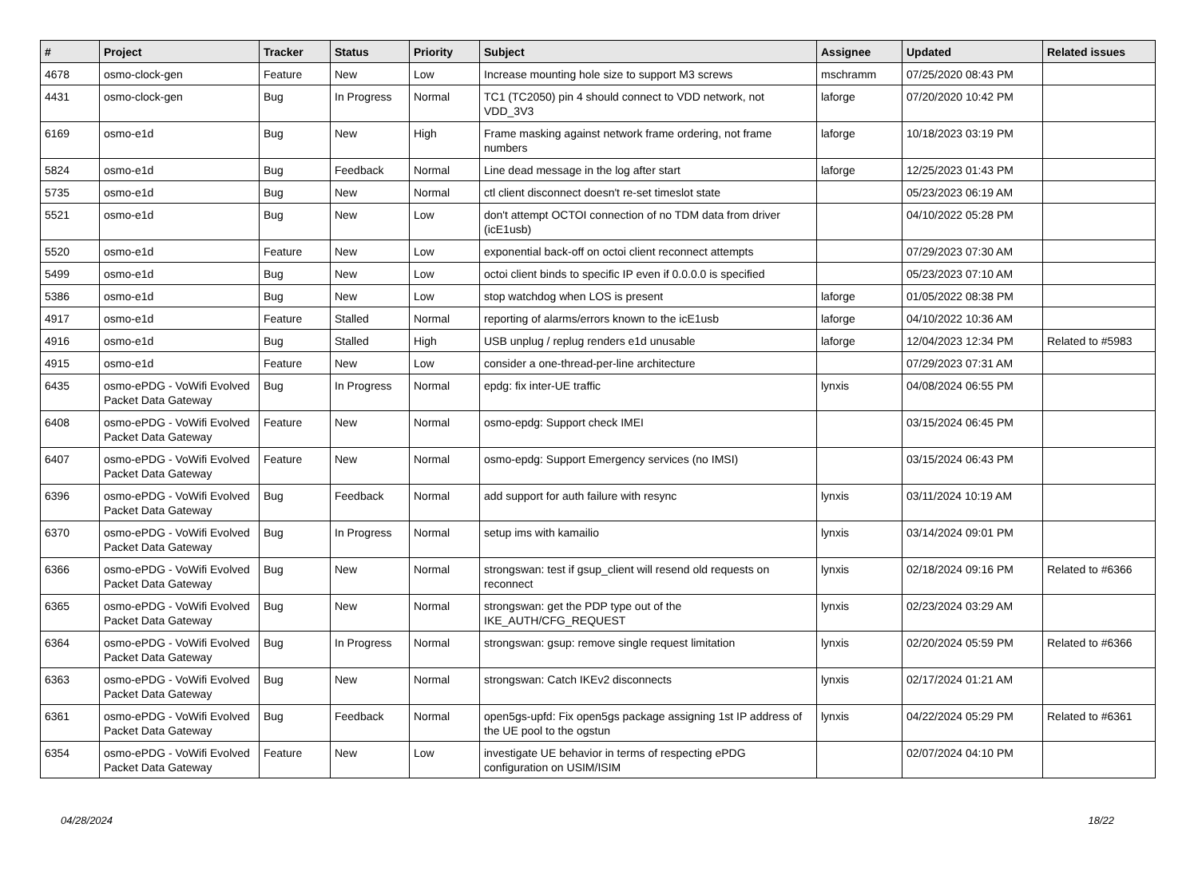| # | Project | Tracker | Status | Priority | Subject | Assignee | Updated | Related issues |
| --- | --- | --- | --- | --- | --- | --- | --- | --- |
| 4678 | osmo-clock-gen | Feature | New | Low | Increase mounting hole size to support M3 screws | mschramm | 07/25/2020 08:43 PM | |
| 4431 | osmo-clock-gen | Bug | In Progress | Normal | TC1 (TC2050) pin 4 should connect to VDD network, not VDD_3V3 | laforge | 07/20/2020 10:42 PM | |
| 6169 | osmo-e1d | Bug | New | High | Frame masking against network frame ordering, not frame numbers | laforge | 10/18/2023 03:19 PM | |
| 5824 | osmo-e1d | Bug | Feedback | Normal | Line dead message in the log after start | laforge | 12/25/2023 01:43 PM | |
| 5735 | osmo-e1d | Bug | New | Normal | ctl client disconnect doesn't re-set timeslot state | | 05/23/2023 06:19 AM | |
| 5521 | osmo-e1d | Bug | New | Low | don't attempt OCTOI connection of no TDM data from driver (icE1usb) | | 04/10/2022 05:28 PM | |
| 5520 | osmo-e1d | Feature | New | Low | exponential back-off on octoi client reconnect attempts | | 07/29/2023 07:30 AM | |
| 5499 | osmo-e1d | Bug | New | Low | octoi client binds to specific IP even if 0.0.0.0 is specified | | 05/23/2023 07:10 AM | |
| 5386 | osmo-e1d | Bug | New | Low | stop watchdog when LOS is present | laforge | 01/05/2022 08:38 PM | |
| 4917 | osmo-e1d | Feature | Stalled | Normal | reporting of alarms/errors known to the icE1usb | laforge | 04/10/2022 10:36 AM | |
| 4916 | osmo-e1d | Bug | Stalled | High | USB unplug / replug renders e1d unusable | laforge | 12/04/2023 12:34 PM | Related to #5983 |
| 4915 | osmo-e1d | Feature | New | Low | consider a one-thread-per-line architecture | | 07/29/2023 07:31 AM | |
| 6435 | osmo-ePDG - VoWifi Evolved Packet Data Gateway | Bug | In Progress | Normal | epdg: fix inter-UE traffic | lynxis | 04/08/2024 06:55 PM | |
| 6408 | osmo-ePDG - VoWifi Evolved Packet Data Gateway | Feature | New | Normal | osmo-epdg: Support check IMEI | | 03/15/2024 06:45 PM | |
| 6407 | osmo-ePDG - VoWifi Evolved Packet Data Gateway | Feature | New | Normal | osmo-epdg: Support Emergency services (no IMSI) | | 03/15/2024 06:43 PM | |
| 6396 | osmo-ePDG - VoWifi Evolved Packet Data Gateway | Bug | Feedback | Normal | add support for auth failure with resync | lynxis | 03/11/2024 10:19 AM | |
| 6370 | osmo-ePDG - VoWifi Evolved Packet Data Gateway | Bug | In Progress | Normal | setup ims with kamailio | lynxis | 03/14/2024 09:01 PM | |
| 6366 | osmo-ePDG - VoWifi Evolved Packet Data Gateway | Bug | New | Normal | strongswan: test if gsup_client will resend old requests on reconnect | lynxis | 02/18/2024 09:16 PM | Related to #6366 |
| 6365 | osmo-ePDG - VoWifi Evolved Packet Data Gateway | Bug | New | Normal | strongswan: get the PDP type out of the IKE_AUTH/CFG_REQUEST | lynxis | 02/23/2024 03:29 AM | |
| 6364 | osmo-ePDG - VoWifi Evolved Packet Data Gateway | Bug | In Progress | Normal | strongswan: gsup: remove single request limitation | lynxis | 02/20/2024 05:59 PM | Related to #6366 |
| 6363 | osmo-ePDG - VoWifi Evolved Packet Data Gateway | Bug | New | Normal | strongswan: Catch IKEv2 disconnects | lynxis | 02/17/2024 01:21 AM | |
| 6361 | osmo-ePDG - VoWifi Evolved Packet Data Gateway | Bug | Feedback | Normal | open5gs-upfd: Fix open5gs package assigning 1st IP address of the UE pool to the ogstun | lynxis | 04/22/2024 05:29 PM | Related to #6361 |
| 6354 | osmo-ePDG - VoWifi Evolved Packet Data Gateway | Feature | New | Low | investigate UE behavior in terms of respecting ePDG configuration on USIM/ISIM | | 02/07/2024 04:10 PM | |
04/28/2024 18/22